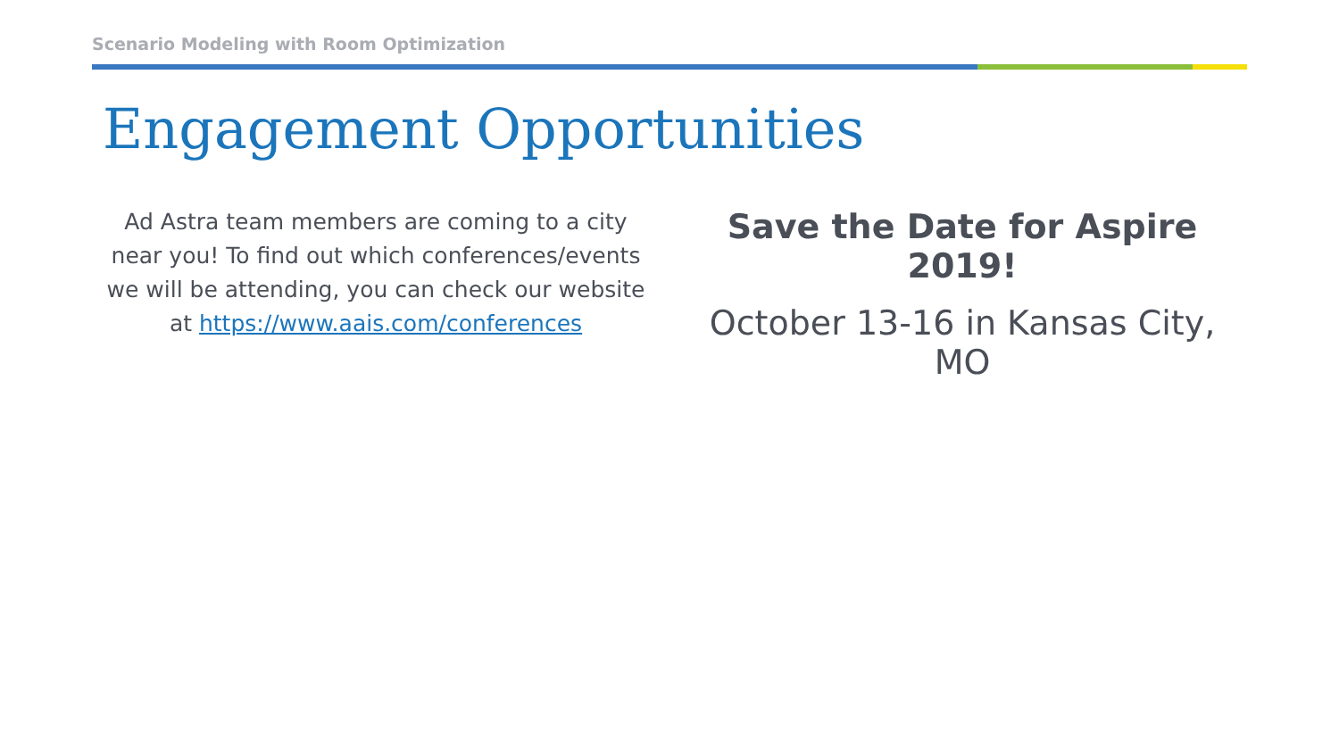Scenario Modeling with Room Optimization
Engagement Opportunities
Ad Astra team members are coming to a city near you! To find out which conferences/events we will be attending, you can check our website at https://www.aais.com/conferences
Save the Date for Aspire 2019!
October 13-16 in Kansas City, MO